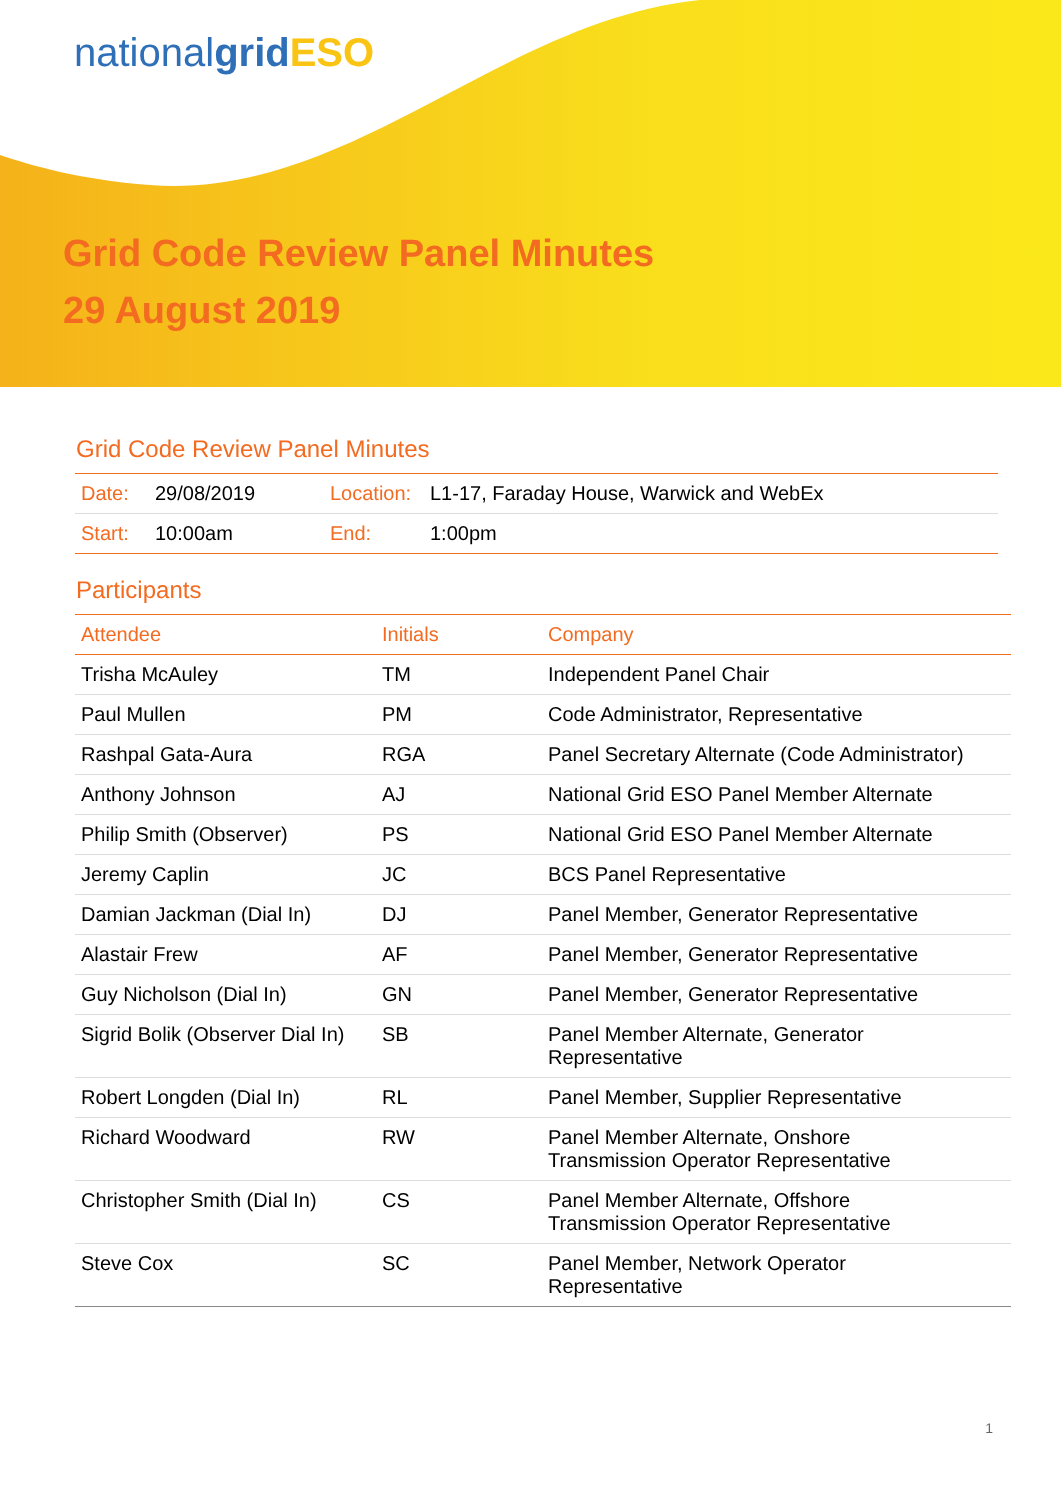nationalgrid ESO
Grid Code Review Panel Minutes
29 August 2019
Grid Code Review Panel Minutes
| Date: | 29/08/2019 | Location: | L1-17, Faraday House, Warwick and WebEx |
| Start: | 10:00am | End: | 1:00pm |
Participants
| Attendee | Initials | Company |
| --- | --- | --- |
| Trisha McAuley | TM | Independent Panel Chair |
| Paul Mullen | PM | Code Administrator, Representative |
| Rashpal Gata-Aura | RGA | Panel Secretary Alternate (Code Administrator) |
| Anthony Johnson | AJ | National Grid ESO Panel Member Alternate |
| Philip Smith (Observer) | PS | National Grid ESO Panel Member Alternate |
| Jeremy Caplin | JC | BCS Panel Representative |
| Damian Jackman (Dial In) | DJ | Panel Member, Generator Representative |
| Alastair Frew | AF | Panel Member, Generator Representative |
| Guy Nicholson (Dial In) | GN | Panel Member, Generator Representative |
| Sigrid Bolik (Observer Dial In) | SB | Panel Member Alternate, Generator Representative |
| Robert Longden (Dial In) | RL | Panel Member, Supplier Representative |
| Richard Woodward | RW | Panel Member Alternate, Onshore Transmission Operator Representative |
| Christopher Smith (Dial In) | CS | Panel Member Alternate, Offshore Transmission Operator Representative |
| Steve Cox | SC | Panel Member, Network Operator Representative |
1